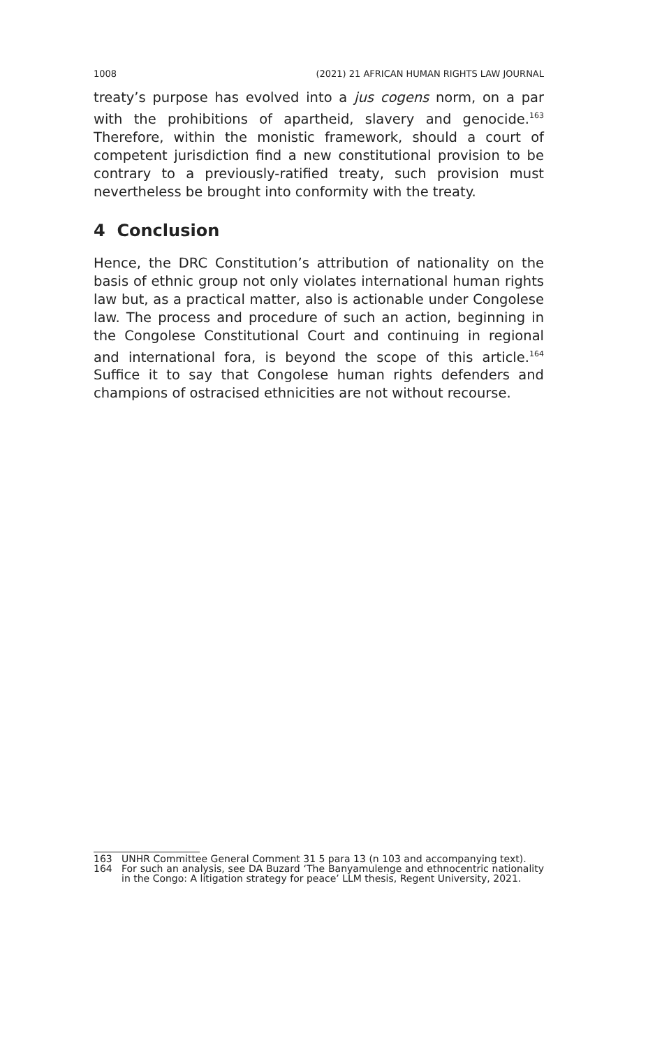1008 (2021) 21 AFRICAN HUMAN RIGHTS LAW JOURNAL
treaty’s purpose has evolved into a jus cogens norm, on a par with the prohibitions of apartheid, slavery and genocide.<sup>163</sup> Therefore, within the monistic framework, should a court of competent jurisdiction find a new constitutional provision to be contrary to a previously-ratified treaty, such provision must nevertheless be brought into conformity with the treaty.
4 Conclusion
Hence, the DRC Constitution’s attribution of nationality on the basis of ethnic group not only violates international human rights law but, as a practical matter, also is actionable under Congolese law. The process and procedure of such an action, beginning in the Congolese Constitutional Court and continuing in regional and international fora, is beyond the scope of this article.<sup>164</sup> Suffice it to say that Congolese human rights defenders and champions of ostracised ethnicities are not without recourse.
163 UNHR Committee General Comment 31 5 para 13 (n 103 and accompanying text).
164 For such an analysis, see DA Buzard ‘The Banyamulenge and ethnocentric nationality in the Congo: A litigation strategy for peace’ LLM thesis, Regent University, 2021.